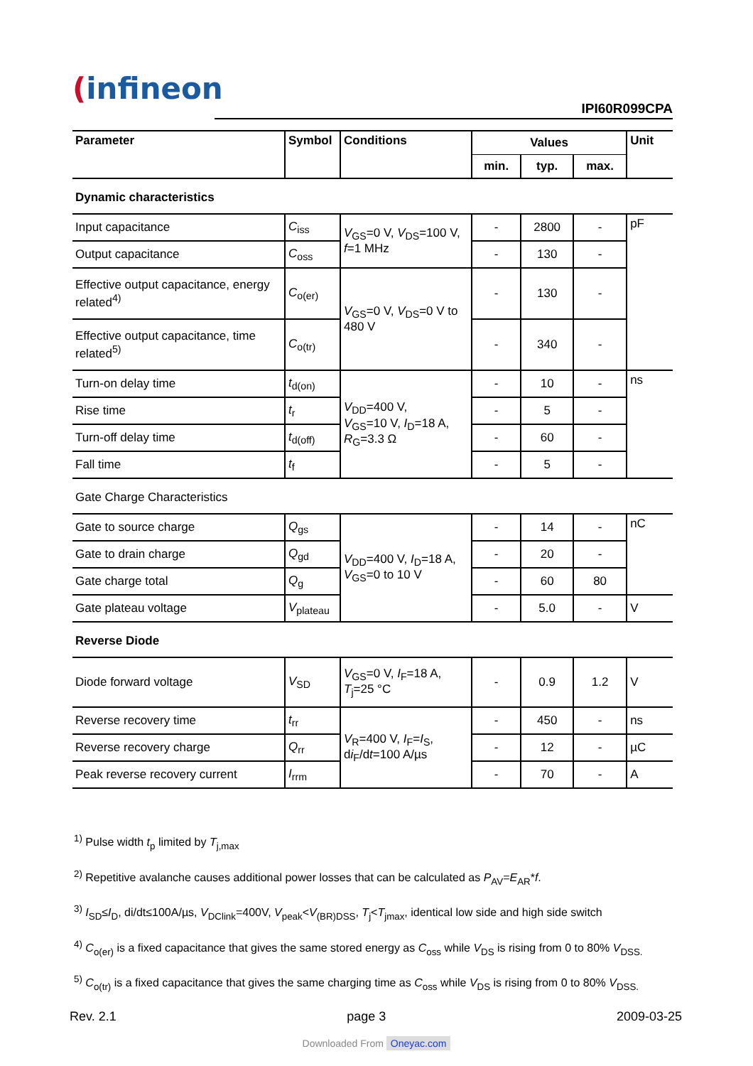(infineon
IPI60R099CPA
| Parameter | Symbol | Conditions | Values | | | Unit |
| --- | --- | --- | --- | --- | --- | --- |
| | | | min. | typ. | max. | |
| Dynamic characteristics | | | | | | |
| Input capacitance | C<sub>iss</sub> | V<sub>GS</sub>=0 V, V<sub>DS</sub>=100 V, f =1 MHz | - | 2800 | - | pF |
| Output capacitance | C<sub>oss</sub> | | - | 130 | - | |
| Effective output capacitance, energy related<sup>4)</sup> | C<sub>o(er)</sub> | V<sub>GS</sub>=0 V, V<sub>DS</sub>=0 V to 480 V | - | 130 | - | |
| Effective output capacitance, time related<sup>5)</sup> | C<sub>o(tr)</sub> | | - | 340 | - | |
| Turn-on delay time | t<sub>d(on)</sub> | V<sub>DD</sub>=400 V, V<sub>GS</sub>=10 V, I<sub>D</sub>=18 A, R<sub>G</sub>=3.3 Ω | - | 10 | - | ns |
| Rise time | t<sub>r</sub> | | - | 5 | - | |
| Turn-off delay time | t<sub>d(off)</sub> | | - | 60 | - | |
| Fall time | t<sub>f</sub> | | - | 5 | - | |
| Gate Charge Characteristics | | | | | | |
| Gate to source charge | Q<sub>gs</sub> | V<sub>DD</sub>=400 V, I<sub>D</sub>=18 A, V<sub>GS</sub>=0 to 10 V | - | 14 | - | nC |
| Gate to drain charge | Q<sub>gd</sub> | | - | 20 | - | |
| Gate charge total | Q<sub>g</sub> | | - | 60 | 80 | |
| Gate plateau voltage | V<sub>plateau</sub> | | - | 5.0 | - | V |
| Reverse Diode | | | | | | |
| Diode forward voltage | V<sub>SD</sub> | V<sub>GS</sub>=0 V, I<sub>F</sub>=18 A, T<sub>j</sub>=25 °C | - | 0.9 | 1.2 | V |
| Reverse recovery time | t<sub>rr</sub> | V<sub>R</sub>=400 V, I<sub>F</sub>= I<sub>S</sub>, d i<sub>F</sub>/d t =100 A/µs | - | 450 | - | ns |
| Reverse recovery charge | Q<sub>rr</sub> | | - | 12 | - | µC |
| Peak reverse recovery current | I<sub>rrm</sub> | | - | 70 | - | A |
<sup>1)</sup> Pulse width t<sub>p</sub> limited by T<sub>j,max</sub>
<sup>2)</sup> Repetitive avalanche causes additional power losses that can be calculated as P<sub>AV</sub>=E<sub>AR</sub>*f.
<sup>3)</sup> I<sub>SD</sub>≤I<sub>D</sub>, di/dt≤100A/µs, V<sub>DClink</sub>=400V, V<sub>peak</sub><V<sub>(BR)DSS</sub>, T<sub>j</sub><T<sub>jmax</sub>, identical low side and high side switch
<sup>4)</sup> C<sub>o(er)</sub> is a fixed capacitance that gives the same stored energy as C<sub>oss</sub> while V<sub>DS</sub> is rising from 0 to 80% V<sub>DSS.</sub>
<sup>5)</sup> C<sub>o(tr)</sub> is a fixed capacitance that gives the same charging time as C<sub>oss</sub> while V<sub>DS</sub> is rising from 0 to 80% V<sub>DSS.</sub>
Rev. 2.1 page 3 2009-03-25
Downloaded From Oneyac.com